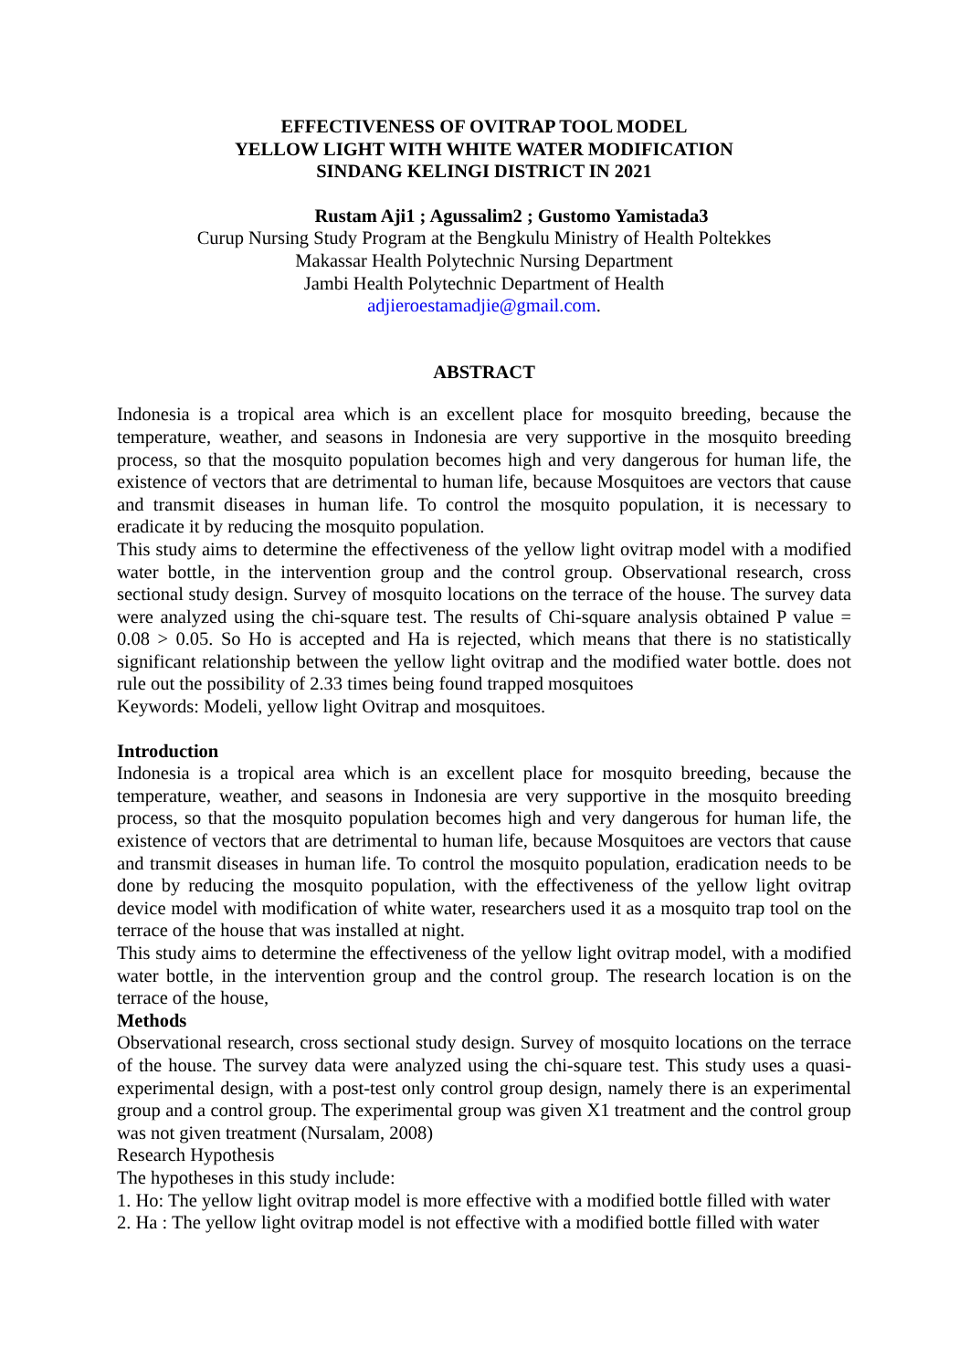EFFECTIVENESS OF OVITRAP TOOL MODEL
YELLOW LIGHT WITH WHITE WATER MODIFICATION
SINDANG KELINGI DISTRICT IN 2021
Rustam Aji1 ; Agussalim2 ; Gustomo Yamistada3
Curup Nursing Study Program at the Bengkulu Ministry of Health Poltekkes
Makassar Health Polytechnic Nursing Department
Jambi Health Polytechnic Department of Health
adjieroestamadjie@gmail.com.
ABSTRACT
Indonesia is a tropical area which is an excellent place for mosquito breeding, because the temperature, weather, and seasons in Indonesia are very supportive in the mosquito breeding process, so that the mosquito population becomes high and very dangerous for human life, the existence of vectors that are detrimental to human life, because Mosquitoes are vectors that cause and transmit diseases in human life. To control the mosquito population, it is necessary to eradicate it by reducing the mosquito population.
This study aims to determine the effectiveness of the yellow light ovitrap model with a modified water bottle, in the intervention group and the control group. Observational research, cross sectional study design. Survey of mosquito locations on the terrace of the house. The survey data were analyzed using the chi-square test. The results of Chi-square analysis obtained P value = 0.08 > 0.05. So Ho is accepted and Ha is rejected, which means that there is no statistically significant relationship between the yellow light ovitrap and the modified water bottle. does not rule out the possibility of 2.33 times being found trapped mosquitoes
Keywords: Modeli, yellow light Ovitrap and mosquitoes.
Introduction
Indonesia is a tropical area which is an excellent place for mosquito breeding, because the temperature, weather, and seasons in Indonesia are very supportive in the mosquito breeding process, so that the mosquito population becomes high and very dangerous for human life, the existence of vectors that are detrimental to human life, because Mosquitoes are vectors that cause and transmit diseases in human life. To control the mosquito population, eradication needs to be done by reducing the mosquito population, with the effectiveness of the yellow light ovitrap device model with modification of white water, researchers used it as a mosquito trap tool on the terrace of the house that was installed at night.
This study aims to determine the effectiveness of the yellow light ovitrap model, with a modified water bottle, in the intervention group and the control group. The research location is on the terrace of the house,
Methods
Observational research, cross sectional study design. Survey of mosquito locations on the terrace of the house. The survey data were analyzed using the chi-square test. This study uses a quasi-experimental design, with a post-test only control group design, namely there is an experimental group and a control group. The experimental group was given X1 treatment and the control group was not given treatment (Nursalam, 2008)
Research Hypothesis
The hypotheses in this study include:
1. Ho: The yellow light ovitrap model is more effective with a modified bottle filled with water
2. Ha : The yellow light ovitrap model is not effective with a modified bottle filled with water